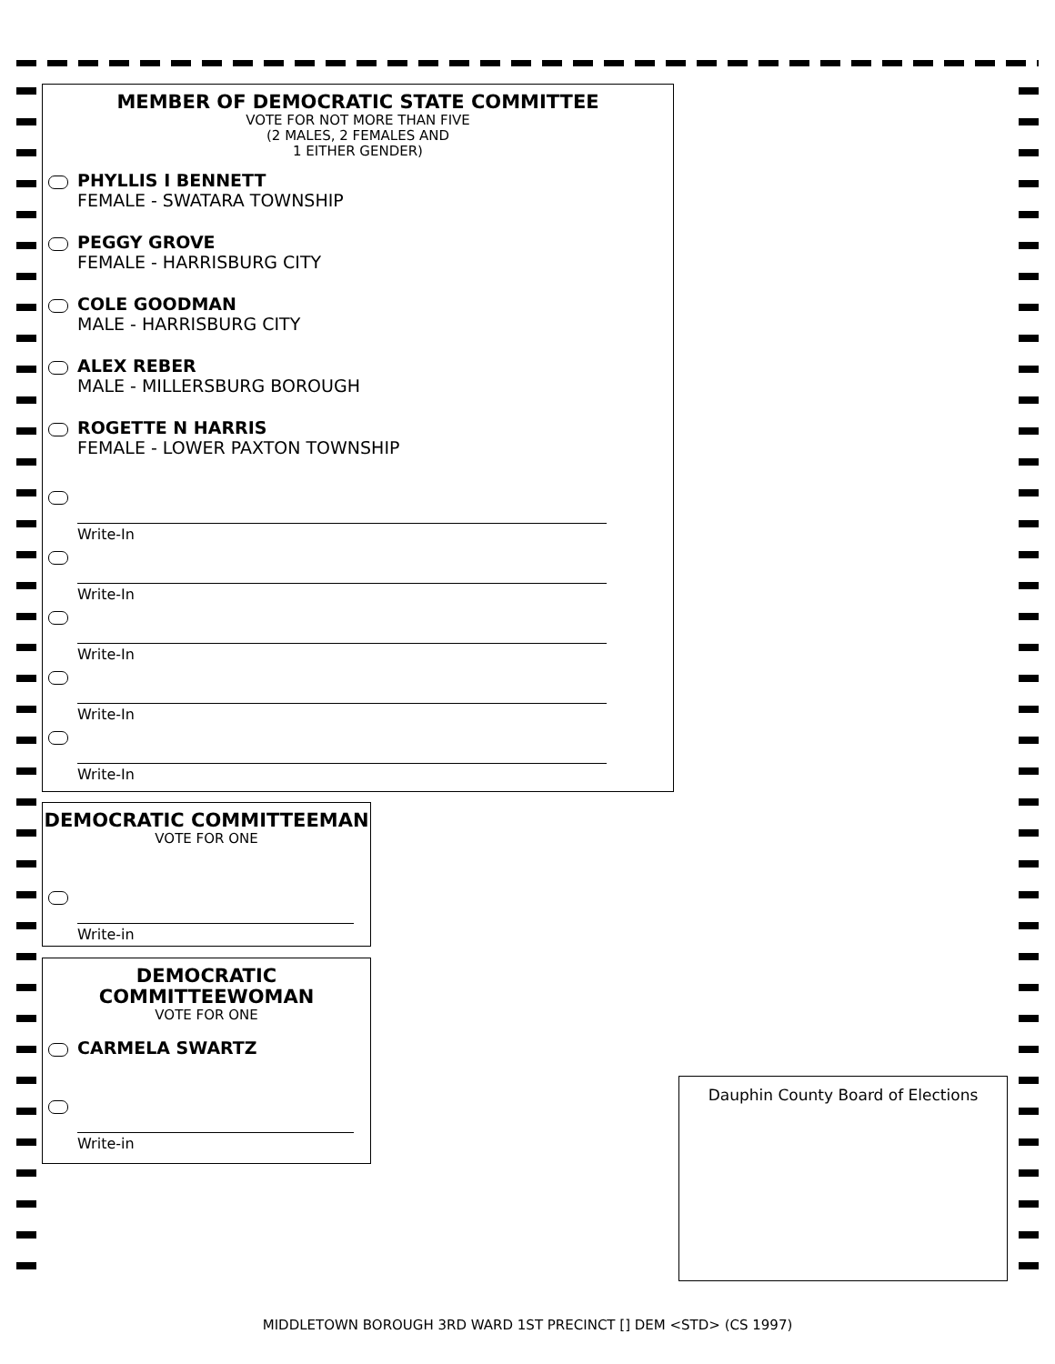MEMBER OF DEMOCRATIC STATE COMMITTEE
VOTE FOR NOT MORE THAN FIVE
(2 MALES, 2 FEMALES AND
1 EITHER GENDER)
PHYLLIS I BENNETT
FEMALE - SWATARA TOWNSHIP
PEGGY GROVE
FEMALE - HARRISBURG CITY
COLE GOODMAN
MALE - HARRISBURG CITY
ALEX REBER
MALE - MILLERSBURG BOROUGH
ROGETTE N HARRIS
FEMALE - LOWER PAXTON TOWNSHIP
Write-In
Write-In
Write-In
Write-In
Write-In
DEMOCRATIC COMMITTEEMAN
VOTE FOR ONE
Write-in
DEMOCRATIC
COMMITTEEWOMAN
VOTE FOR ONE
CARMELA SWARTZ
Write-in
Dauphin County Board of Elections
MIDDLETOWN BOROUGH 3RD WARD 1ST PRECINCT [] DEM <STD> (CS 1997)